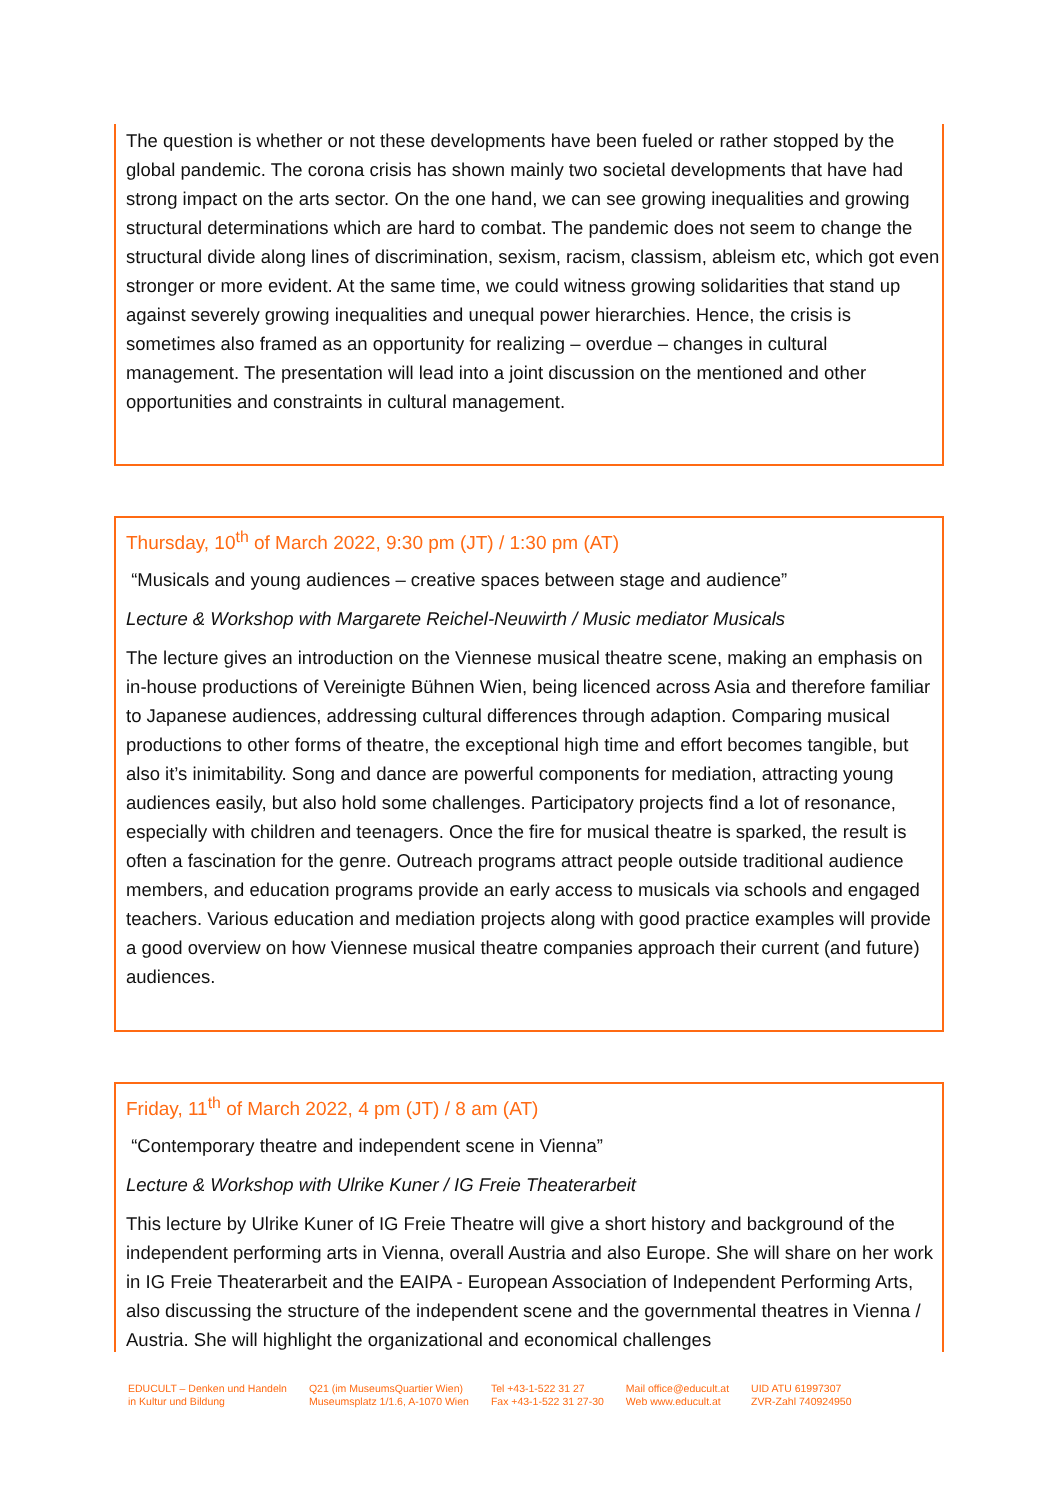The question is whether or not these developments have been fueled or rather stopped by the global pandemic. The corona crisis has shown mainly two societal developments that have had strong impact on the arts sector. On the one hand, we can see growing inequalities and growing structural determinations which are hard to combat. The pandemic does not seem to change the structural divide along lines of discrimination, sexism, racism, classism, ableism etc, which got even stronger or more evident. At the same time, we could witness growing solidarities that stand up against severely growing inequalities and unequal power hierarchies. Hence, the crisis is sometimes also framed as an opportunity for realizing – overdue – changes in cultural management. The presentation will lead into a joint discussion on the mentioned and other opportunities and constraints in cultural management.
Thursday, 10<sup>th</sup> of March 2022, 9:30 pm (JT) / 1:30 pm (AT)
“Musicals and young audiences – creative spaces between stage and audience”
Lecture & Workshop with Margarete Reichel-Neuwirth / Music mediator Musicals
The lecture gives an introduction on the Viennese musical theatre scene, making an emphasis on in-house productions of Vereinigte Bühnen Wien, being licenced across Asia and therefore familiar to Japanese audiences, addressing cultural differences through adaption. Comparing musical productions to other forms of theatre, the exceptional high time and effort becomes tangible, but also it’s inimitability. Song and dance are powerful components for mediation, attracting young audiences easily, but also hold some challenges. Participatory projects find a lot of resonance, especially with children and teenagers. Once the fire for musical theatre is sparked, the result is often a fascination for the genre. Outreach programs attract people outside traditional audience members, and education programs provide an early access to musicals via schools and engaged teachers. Various education and mediation projects along with good practice examples will provide a good overview on how Viennese musical theatre companies approach their current (and future) audiences.
Friday, 11<sup>th</sup> of March 2022, 4 pm (JT) / 8 am (AT)
“Contemporary theatre and independent scene in Vienna”
Lecture & Workshop with Ulrike Kuner / IG Freie Theaterarbeit
This lecture by Ulrike Kuner of IG Freie Theatre will give a short history and background of the independent performing arts in Vienna, overall Austria and also Europe. She will share on her work in IG Freie Theaterarbeit and the EAIPA - European Association of Independent Performing Arts, also discussing the structure of the independent scene and the governmental theatres in Vienna / Austria. She will highlight the organizational and economical challenges
EDUCULT – Denken und Handeln
in Kultur und Bildung
Q21 (im MuseumsQuartier Wien)
Museumsplatz 1/1.6, A-1070 Wien
Tel +43-1-522 31 27
Fax +43-1-522 31 27-30
Mail office@educult.at
Web www.educult.at
UID ATU 61997307
ZVR-Zahl 740924950